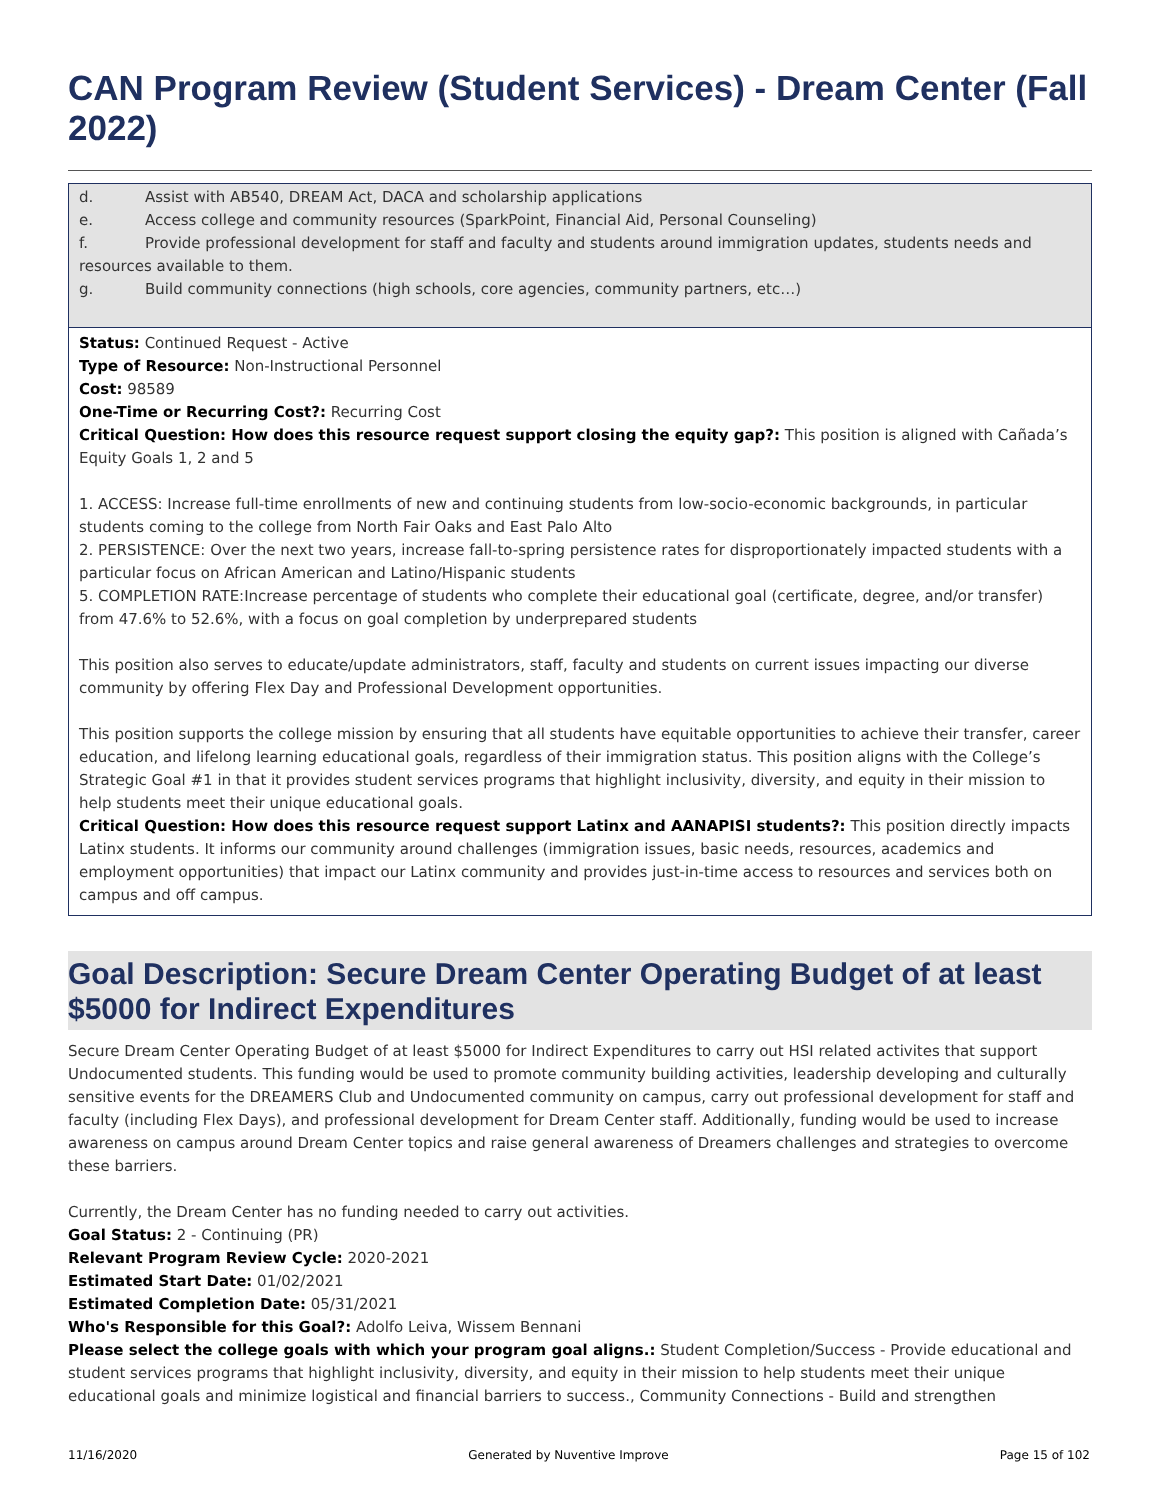CAN Program Review (Student Services) - Dream Center (Fall 2022)
d. Assist with AB540, DREAM Act, DACA and scholarship applications
e. Access college and community resources (SparkPoint, Financial Aid, Personal Counseling)
f. Provide professional development for staff and faculty and students around immigration updates, students needs and resources available to them.
g. Build community connections (high schools, core agencies, community partners, etc…)
Status: Continued Request - Active
Type of Resource: Non-Instructional Personnel
Cost: 98589
One-Time or Recurring Cost?: Recurring Cost
Critical Question: How does this resource request support closing the equity gap?: This position is aligned with Cañada’s Equity Goals 1, 2 and 5
1. ACCESS: Increase full-time enrollments of new and continuing students from low-socio-economic backgrounds, in particular students coming to the college from North Fair Oaks and East Palo Alto
2. PERSISTENCE: Over the next two years, increase fall-to-spring persistence rates for disproportionately impacted students with a particular focus on African American and Latino/Hispanic students
5. COMPLETION RATE:Increase percentage of students who complete their educational goal (certificate, degree, and/or transfer) from 47.6% to 52.6%, with a focus on goal completion by underprepared students
This position also serves to educate/update administrators, staff, faculty and students on current issues impacting our diverse community by offering Flex Day and Professional Development opportunities.
This position supports the college mission by ensuring that all students have equitable opportunities to achieve their transfer, career education, and lifelong learning educational goals, regardless of their immigration status. This position aligns with the College’s Strategic Goal #1 in that it provides student services programs that highlight inclusivity, diversity, and equity in their mission to help students meet their unique educational goals.
Critical Question: How does this resource request support Latinx and AANAPISI students?: This position directly impacts Latinx students. It informs our community around challenges (immigration issues, basic needs, resources, academics and employment opportunities) that impact our Latinx community and provides just-in-time access to resources and services both on campus and off campus.
Goal Description: Secure Dream Center Operating Budget of at least $5000 for Indirect Expenditures
Secure Dream Center Operating Budget of at least $5000 for Indirect Expenditures to carry out HSI related activites that support Undocumented students. This funding would be used to promote community building activities, leadership developing and culturally sensitive events for the DREAMERS Club and Undocumented community on campus, carry out professional development for staff and faculty (including Flex Days), and professional development for Dream Center staff. Additionally, funding would be used to increase awareness on campus around Dream Center topics and raise general awareness of Dreamers challenges and strategies to overcome these barriers.
Currently, the Dream Center has no funding needed to carry out activities.
Goal Status: 2 - Continuing (PR)
Relevant Program Review Cycle: 2020-2021
Estimated Start Date: 01/02/2021
Estimated Completion Date: 05/31/2021
Who's Responsible for this Goal?: Adolfo Leiva, Wissem Bennani
Please select the college goals with which your program goal aligns.: Student Completion/Success - Provide educational and student services programs that highlight inclusivity, diversity, and equity in their mission to help students meet their unique educational goals and minimize logistical and financial barriers to success., Community Connections - Build and strengthen
11/16/2020 Generated by Nuventive Improve Page 15 of 102